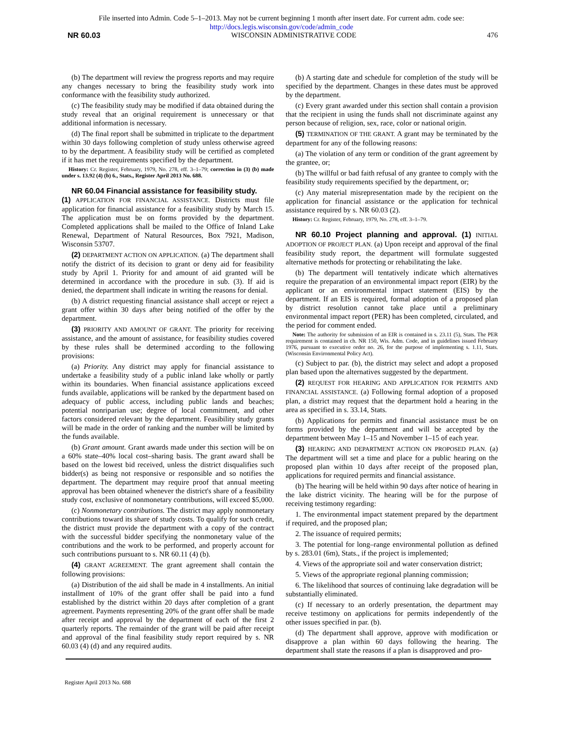File inserted into Admin. Code 5–1–2013. May not be current beginning 1 month after insert date. For current adm. code see:
http://docs.legis.wisconsin.gov/code/admin_code
NR 60.03 WISCONSIN ADMINISTRATIVE CODE 476
(b) The department will review the progress reports and may require any changes necessary to bring the feasibility study work into conformance with the feasibility study authorized.
(c) The feasibility study may be modified if data obtained during the study reveal that an original requirement is unnecessary or that additional information is necessary.
(d) The final report shall be submitted in triplicate to the department within 30 days following completion of study unless otherwise agreed to by the department. A feasibility study will be certified as completed if it has met the requirements specified by the department.
History: Cr. Register, February, 1979, No. 278, eff. 3–1–79; correction in (3) (b) made under s. 13.92 (4) (b) 6., Stats., Register April 2013 No. 688.
NR 60.04 Financial assistance for feasibility study.
(1) APPLICATION FOR FINANCIAL ASSISTANCE. Districts must file application for financial assistance for a feasibility study by March 15. The application must be on forms provided by the department. Completed applications shall be mailed to the Office of Inland Lake Renewal, Department of Natural Resources, Box 7921, Madison, Wisconsin 53707.
(2) DEPARTMENT ACTION ON APPLICATION. (a) The department shall notify the district of its decision to grant or deny aid for feasibility study by April 1. Priority for and amount of aid granted will be determined in accordance with the procedure in sub. (3). If aid is denied, the department shall indicate in writing the reasons for denial.
(b) A district requesting financial assistance shall accept or reject a grant offer within 30 days after being notified of the offer by the department.
(3) PRIORITY AND AMOUNT OF GRANT. The priority for receiving assistance, and the amount of assistance, for feasibility studies covered by these rules shall be determined according to the following provisions:
(a) Priority. Any district may apply for financial assistance to undertake a feasibility study of a public inland lake wholly or partly within its boundaries. When financial assistance applications exceed funds available, applications will be ranked by the department based on adequacy of public access, including public lands and beaches; potential nonriparian use; degree of local commitment, and other factors considered relevant by the department. Feasibility study grants will be made in the order of ranking and the number will be limited by the funds available.
(b) Grant amount. Grant awards made under this section will be on a 60% state–40% local cost–sharing basis. The grant award shall be based on the lowest bid received, unless the district disqualifies such bidder(s) as being not responsive or responsible and so notifies the department. The department may require proof that annual meeting approval has been obtained whenever the district's share of a feasibility study cost, exclusive of nonmonetary contributions, will exceed $5,000.
(c) Nonmonetary contributions. The district may apply nonmonetary contributions toward its share of study costs. To qualify for such credit, the district must provide the department with a copy of the contract with the successful bidder specifying the nonmonetary value of the contributions and the work to be performed, and properly account for such contributions pursuant to s. NR 60.11 (4) (b).
(4) GRANT AGREEMENT. The grant agreement shall contain the following provisions:
(a) Distribution of the aid shall be made in 4 installments. An initial installment of 10% of the grant offer shall be paid into a fund established by the district within 20 days after completion of a grant agreement. Payments representing 20% of the grant offer shall be made after receipt and approval by the department of each of the first 2 quarterly reports. The remainder of the grant will be paid after receipt and approval of the final feasibility study report required by s. NR 60.03 (4) (d) and any required audits.
(b) A starting date and schedule for completion of the study will be specified by the department. Changes in these dates must be approved by the department.
(c) Every grant awarded under this section shall contain a provision that the recipient in using the funds shall not discriminate against any person because of religion, sex, race, color or national origin.
(5) TERMINATION OF THE GRANT. A grant may be terminated by the department for any of the following reasons:
(a) The violation of any term or condition of the grant agreement by the grantee, or;
(b) The willful or bad faith refusal of any grantee to comply with the feasibility study requirements specified by the department, or;
(c) Any material misrepresentation made by the recipient on the application for financial assistance or the application for technical assistance required by s. NR 60.03 (2).
History: Cr. Register, February, 1979, No. 278, eff. 3–1–79.
NR 60.10 Project planning and approval. (1) INITIAL ADOPTION OF PROJECT PLAN. (a) Upon receipt and approval of the final feasibility study report, the department will formulate suggested alternative methods for protecting or rehabilitating the lake.
(b) The department will tentatively indicate which alternatives require the preparation of an environmental impact report (EIR) by the applicant or an environmental impact statement (EIS) by the department. If an EIS is required, formal adoption of a proposed plan by district resolution cannot take place until a preliminary environmental impact report (PER) has been completed, circulated, and the period for comment ended.
Note: The authority for submission of an EIR is contained in s. 23.11 (5), Stats. The PER requirement is contained in ch. NR 150, Wis. Adm. Code, and in guidelines issued February 1976, pursuant to executive order no. 26, for the purpose of implementing s. 1.11, Stats. (Wisconsin Environmental Policy Act).
(c) Subject to par. (b), the district may select and adopt a proposed plan based upon the alternatives suggested by the department.
(2) REQUEST FOR HEARING AND APPLICATION FOR PERMITS AND FINANCIAL ASSISTANCE. (a) Following formal adoption of a proposed plan, a district may request that the department hold a hearing in the area as specified in s. 33.14, Stats.
(b) Applications for permits and financial assistance must be on forms provided by the department and will be accepted by the department between May 1–15 and November 1–15 of each year.
(3) HEARING AND DEPARTMENT ACTION ON PROPOSED PLAN. (a) The department will set a time and place for a public hearing on the proposed plan within 10 days after receipt of the proposed plan, applications for required permits and financial assistance.
(b) The hearing will be held within 90 days after notice of hearing in the lake district vicinity. The hearing will be for the purpose of receiving testimony regarding:
1. The environmental impact statement prepared by the department if required, and the proposed plan;
2. The issuance of required permits;
3. The potential for long–range environmental pollution as defined by s. 283.01 (6m), Stats., if the project is implemented;
4. Views of the appropriate soil and water conservation district;
5. Views of the appropriate regional planning commission;
6. The likelihood that sources of continuing lake degradation will be substantially eliminated.
(c) If necessary to an orderly presentation, the department may receive testimony on applications for permits independently of the other issues specified in par. (b).
(d) The department shall approve, approve with modification or disapprove a plan within 60 days following the hearing. The department shall state the reasons if a plan is disapproved and pro-
Register April 2013 No. 688